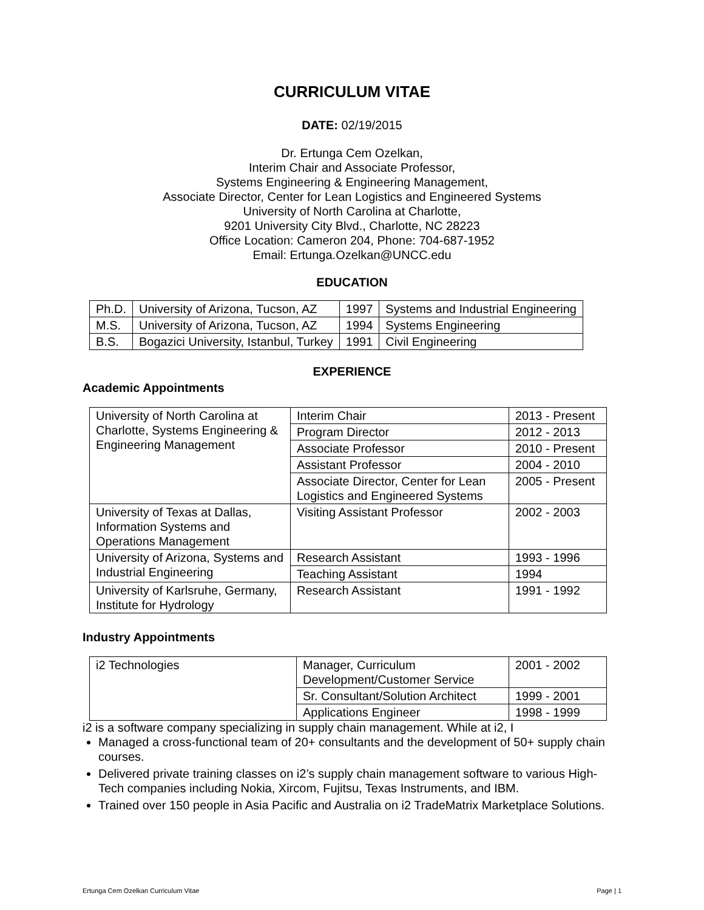CURRICULUM VITAE
DATE: 02/19/2015
Dr. Ertunga Cem Ozelkan,
Interim Chair and Associate Professor,
Systems Engineering & Engineering Management,
Associate Director, Center for Lean Logistics and Engineered Systems
University of North Carolina at Charlotte,
9201 University City Blvd., Charlotte, NC 28223
Office Location: Cameron 204, Phone: 704-687-1952
Email: Ertunga.Ozelkan@UNCC.edu
EDUCATION
| Ph.D. | University of Arizona, Tucson, AZ | 1997 | Systems and Industrial Engineering |
| M.S. | University of Arizona, Tucson, AZ | 1994 | Systems Engineering |
| B.S. | Bogazici University, Istanbul, Turkey | 1991 | Civil Engineering |
EXPERIENCE
Academic Appointments
| University of North Carolina at Charlotte, Systems Engineering & Engineering Management | Interim Chair | 2013 - Present |
| | Program Director | 2012 - 2013 |
| | Associate Professor | 2010 - Present |
| | Assistant Professor | 2004 - 2010 |
| | Associate Director, Center for Lean Logistics and Engineered Systems | 2005 - Present |
| University of Texas at Dallas, Information Systems and Operations Management | Visiting Assistant Professor | 2002 - 2003 |
| University of Arizona, Systems and Industrial Engineering | Research Assistant | 1993 - 1996 |
| | Teaching Assistant | 1994 |
| University of Karlsruhe, Germany, Institute for Hydrology | Research Assistant | 1991 - 1992 |
Industry Appointments
| i2 Technologies | Manager, Curriculum Development/Customer Service | 2001 - 2002 |
| | Sr. Consultant/Solution Architect | 1999 - 2001 |
| | Applications Engineer | 1998 - 1999 |
i2 is a software company specializing in supply chain management. While at i2, I
Managed a cross-functional team of 20+ consultants and the development of 50+ supply chain courses.
Delivered private training classes on i2’s supply chain management software to various High-Tech companies including Nokia, Xircom, Fujitsu, Texas Instruments, and IBM.
Trained over 150 people in Asia Pacific and Australia on i2 TradeMatrix Marketplace Solutions.
Ertunga Cem Ozelkan Curriculum Vitae Page | 1